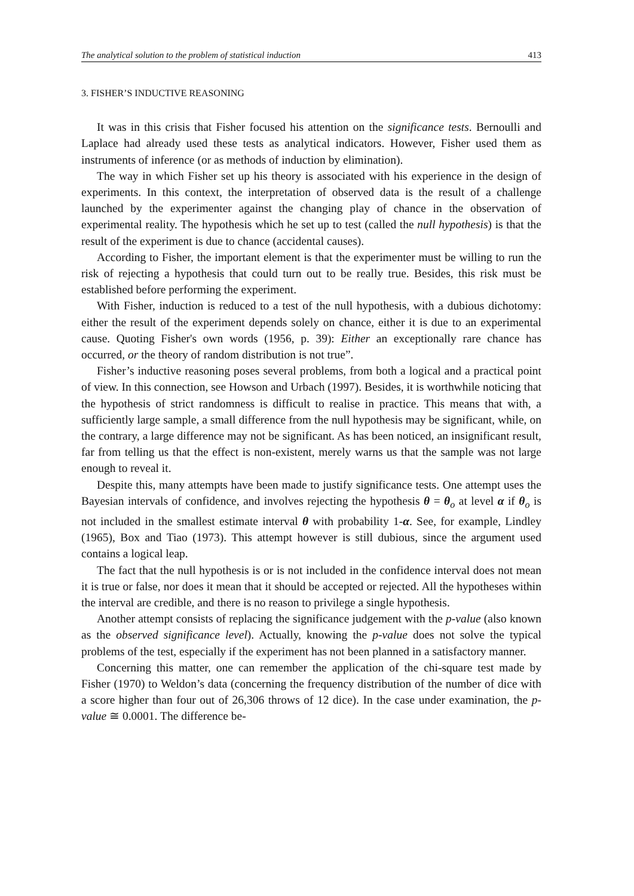The analytical solution to the problem of statistical induction 413
3. FISHER’S INDUCTIVE REASONING
It was in this crisis that Fisher focused his attention on the significance tests. Bernoulli and Laplace had already used these tests as analytical indicators. However, Fisher used them as instruments of inference (or as methods of induction by elimination).
The way in which Fisher set up his theory is associated with his experience in the design of experiments. In this context, the interpretation of observed data is the result of a challenge launched by the experimenter against the changing play of chance in the observation of experimental reality. The hypothesis which he set up to test (called the null hypothesis) is that the result of the experiment is due to chance (accidental causes).
According to Fisher, the important element is that the experimenter must be willing to run the risk of rejecting a hypothesis that could turn out to be really true. Besides, this risk must be established before performing the experiment.
With Fisher, induction is reduced to a test of the null hypothesis, with a dubious dichotomy: either the result of the experiment depends solely on chance, either it is due to an experimental cause. Quoting Fisher's own words (1956, p. 39): Either an exceptionally rare chance has occurred, or the theory of random distribution is not true”.
Fisher’s inductive reasoning poses several problems, from both a logical and a practical point of view. In this connection, see Howson and Urbach (1997). Besides, it is worthwhile noticing that the hypothesis of strict randomness is difficult to realise in practice. This means that with, a sufficiently large sample, a small difference from the null hypothesis may be significant, while, on the contrary, a large difference may not be significant. As has been noticed, an insignificant result, far from telling us that the effect is non-existent, merely warns us that the sample was not large enough to reveal it.
Despite this, many attempts have been made to justify significance tests. One attempt uses the Bayesian intervals of confidence, and involves rejecting the hypothesis θ = θ<sub>o</sub> at level α if θ<sub>o</sub> is not included in the smallest estimate interval θ with probability 1-α. See, for example, Lindley (1965), Box and Tiao (1973). This attempt however is still dubious, since the argument used contains a logical leap.
The fact that the null hypothesis is or is not included in the confidence interval does not mean it is true or false, nor does it mean that it should be accepted or rejected. All the hypotheses within the interval are credible, and there is no reason to privilege a single hypothesis.
Another attempt consists of replacing the significance judgement with the p-value (also known as the observed significance level). Actually, knowing the p-value does not solve the typical problems of the test, especially if the experiment has not been planned in a satisfactory manner.
Concerning this matter, one can remember the application of the chi-square test made by Fisher (1970) to Weldon’s data (concerning the frequency distribution of the number of dice with a score higher than four out of 26,306 throws of 12 dice). In the case under examination, the p-value ≅ 0.0001. The difference be-